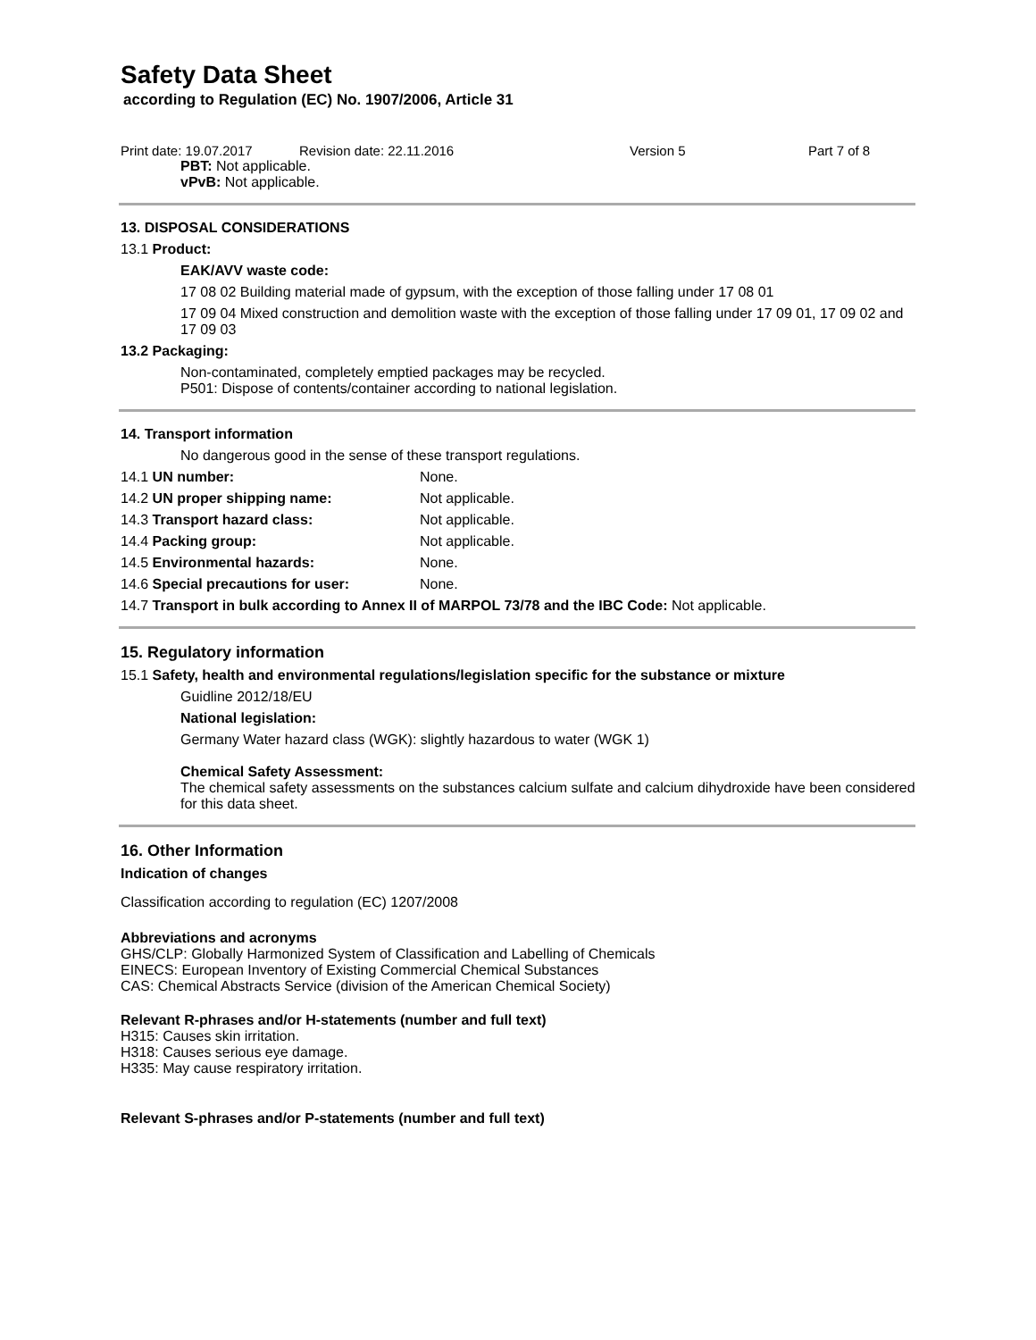Safety Data Sheet
according to Regulation (EC) No. 1907/2006, Article 31
Print date: 19.07.2017 Revision date: 22.11.2016 Version 5 Part 7 of 8
PBT: Not applicable.
vPvB: Not applicable.
13. DISPOSAL CONSIDERATIONS
13.1 Product:
EAK/AVV waste code:
17 08 02 Building material made of gypsum, with the exception of those falling under 17 08 01
17 09 04 Mixed construction and demolition waste with the exception of those falling under 17 09 01, 17 09 02 and 17 09 03
13.2 Packaging:
Non-contaminated, completely emptied packages may be recycled.
P501: Dispose of contents/container according to national legislation.
14. Transport information
No dangerous good in the sense of these transport regulations.
14.1 UN number: None.
14.2 UN proper shipping name: Not applicable.
14.3 Transport hazard class: Not applicable.
14.4 Packing group: Not applicable.
14.5 Environmental hazards: None.
14.6 Special precautions for user: None.
14.7 Transport in bulk according to Annex II of MARPOL 73/78 and the IBC Code: Not applicable.
15. Regulatory information
15.1 Safety, health and environmental regulations/legislation specific for the substance or mixture
Guidline 2012/18/EU
National legislation:
Germany Water hazard class (WGK): slightly hazardous to water (WGK 1)
Chemical Safety Assessment:
The chemical safety assessments on the substances calcium sulfate and calcium dihydroxide have been considered for this data sheet.
16. Other Information
Indication of changes
Classification according to regulation (EC) 1207/2008
Abbreviations and acronyms
GHS/CLP: Globally Harmonized System of Classification and Labelling of Chemicals
EINECS: European Inventory of Existing Commercial Chemical Substances
CAS: Chemical Abstracts Service (division of the American Chemical Society)
Relevant R-phrases and/or H-statements (number and full text)
H315: Causes skin irritation.
H318: Causes serious eye damage.
H335: May cause respiratory irritation.
Relevant S-phrases and/or P-statements (number and full text)